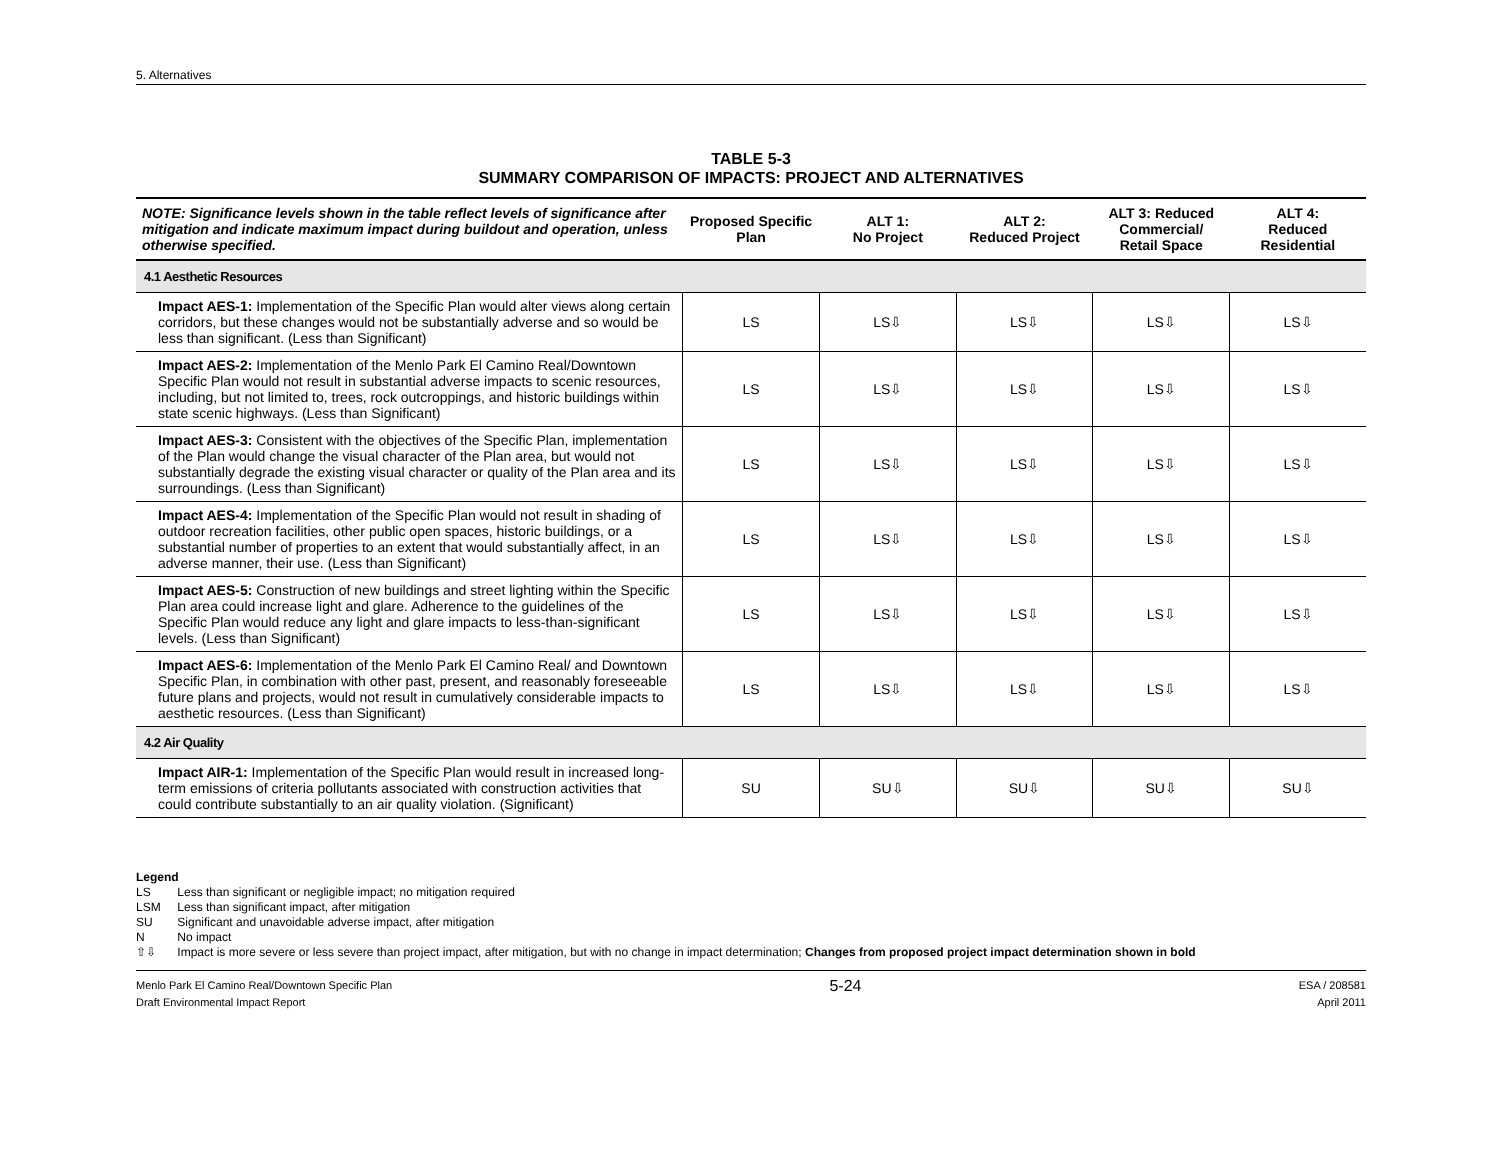5. Alternatives
TABLE 5-3
SUMMARY COMPARISON OF IMPACTS: PROJECT AND ALTERNATIVES
| NOTE: Significance levels shown in the table reflect levels of significance after mitigation and indicate maximum impact during buildout and operation, unless otherwise specified. | Proposed Specific Plan | ALT 1: No Project | ALT 2: Reduced Project | ALT 3: Reduced Commercial/ Retail Space | ALT 4: Reduced Residential |
| --- | --- | --- | --- | --- | --- |
| 4.1 Aesthetic Resources | | | | | |
| Impact AES-1: Implementation of the Specific Plan would alter views along certain corridors, but these changes would not be substantially adverse and so would be less than significant. (Less than Significant) | LS | LS⇩ | LS⇩ | LS⇩ | LS⇩ |
| Impact AES-2: Implementation of the Menlo Park El Camino Real/Downtown Specific Plan would not result in substantial adverse impacts to scenic resources, including, but not limited to, trees, rock outcroppings, and historic buildings within state scenic highways. (Less than Significant) | LS | LS⇩ | LS⇩ | LS⇩ | LS⇩ |
| Impact AES-3: Consistent with the objectives of the Specific Plan, implementation of the Plan would change the visual character of the Plan area, but would not substantially degrade the existing visual character or quality of the Plan area and its surroundings. (Less than Significant) | LS | LS⇩ | LS⇩ | LS⇩ | LS⇩ |
| Impact AES-4: Implementation of the Specific Plan would not result in shading of outdoor recreation facilities, other public open spaces, historic buildings, or a substantial number of properties to an extent that would substantially affect, in an adverse manner, their use. (Less than Significant) | LS | LS⇩ | LS⇩ | LS⇩ | LS⇩ |
| Impact AES-5: Construction of new buildings and street lighting within the Specific Plan area could increase light and glare. Adherence to the guidelines of the Specific Plan would reduce any light and glare impacts to less-than-significant levels. (Less than Significant) | LS | LS⇩ | LS⇩ | LS⇩ | LS⇩ |
| Impact AES-6: Implementation of the Menlo Park El Camino Real/ and Downtown Specific Plan, in combination with other past, present, and reasonably foreseeable future plans and projects, would not result in cumulatively considerable impacts to aesthetic resources. (Less than Significant) | LS | LS⇩ | LS⇩ | LS⇩ | LS⇩ |
| 4.2 Air Quality | | | | | |
| Impact AIR-1: Implementation of the Specific Plan would result in increased long-term emissions of criteria pollutants associated with construction activities that could contribute substantially to an air quality violation. (Significant) | SU | SU⇩ | SU⇩ | SU⇩ | SU⇩ |
Legend
LS Less than significant or negligible impact; no mitigation required
LSM Less than significant impact, after mitigation
SU Significant and unavoidable adverse impact, after mitigation
N No impact
⇧⇩ Impact is more severe or less severe than project impact, after mitigation, but with no change in impact determination; Changes from proposed project impact determination shown in bold
Menlo Park El Camino Real/Downtown Specific Plan
Draft Environmental Impact Report
5-24
ESA / 208581
April 2011